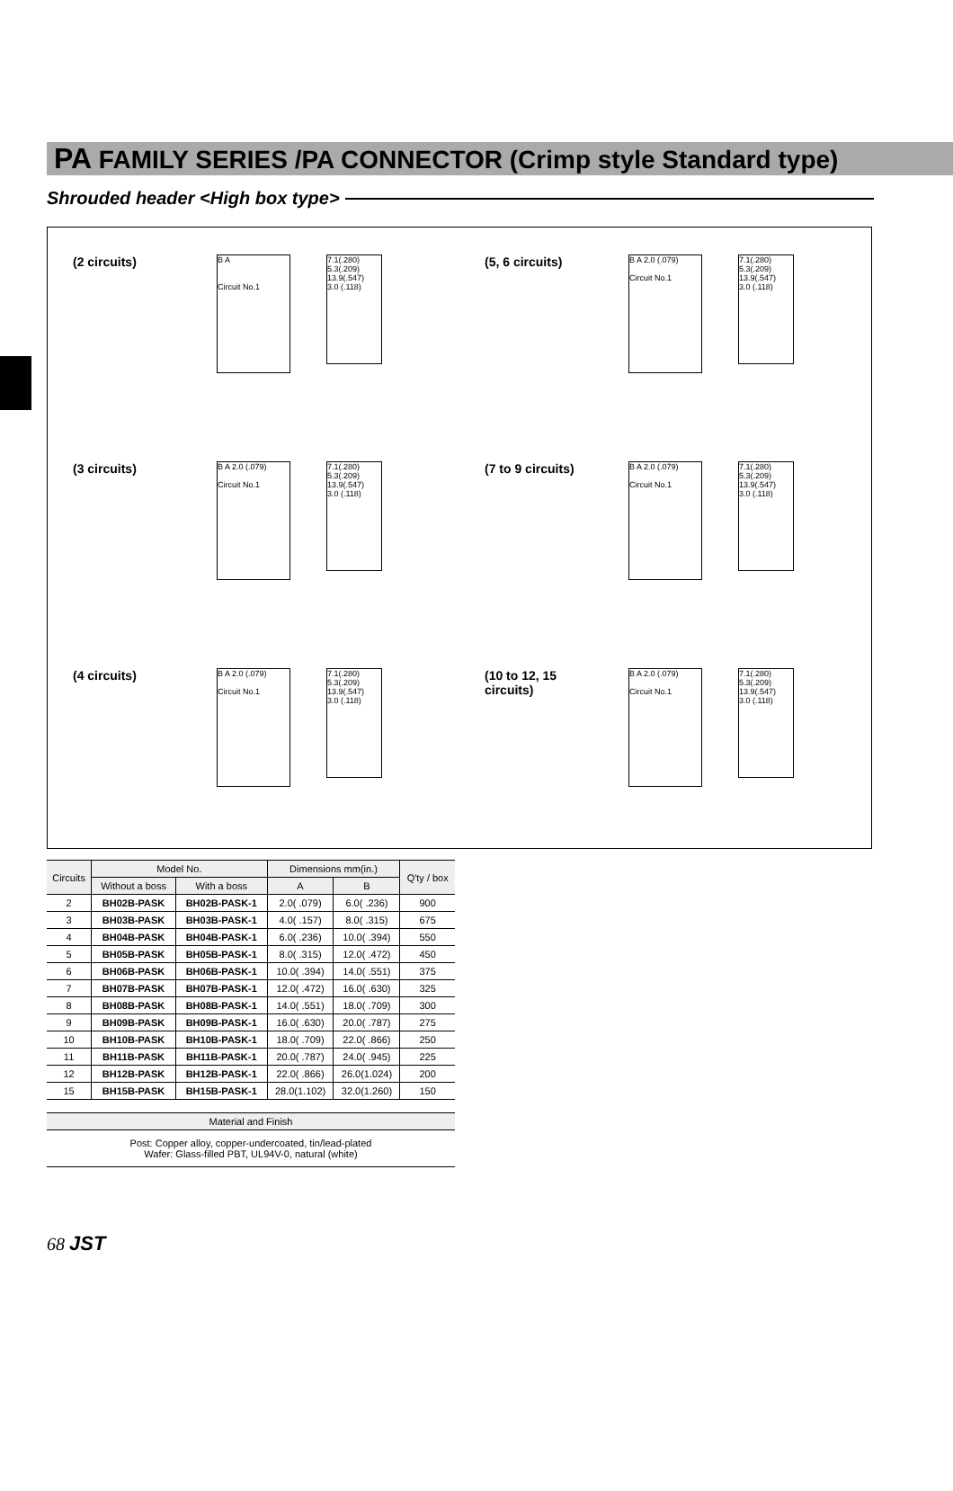PA FAMILY SERIES /PA CONNECTOR (Crimp style Standard type)
Shrouded header <High box type>
(2 circuits)
B A
Circuit No.1
7.1(.280) 5.3(.209)
13.9(.547)
3.0 (.118)
(5, 6 circuits)
B A 2.0 (.079)
Circuit No.1
7.1(.280) 5.3(.209)
13.9(.547)
3.0 (.118)
(3 circuits)
B A 2.0 (.079)
Circuit No.1
7.1(.280) 5.3(.209)
13.9(.547)
3.0 (.118)
(7 to 9 circuits)
B A 2.0 (.079)
Circuit No.1
7.1(.280) 5.3(.209)
13.9(.547)
3.0 (.118)
(4 circuits)
B A 2.0 (.079)
Circuit No.1
7.1(.280) 5.3(.209)
13.9(.547)
3.0 (.118)
(10 to 12, 15 circuits)
B A 2.0 (.079)
Circuit No.1
7.1(.280) 5.3(.209)
13.9(.547)
3.0 (.118)
| Circuits | Model No. | | Dimensions mm(in.) | | Q'ty / box |
| --- | --- | --- | --- | --- | --- |
| | Without a boss | With a boss | A | B | |
| 2 | BH02B-PASK | BH02B-PASK-1 | 2.0( .079) | 6.0( .236) | 900 |
| 3 | BH03B-PASK | BH03B-PASK-1 | 4.0( .157) | 8.0( .315) | 675 |
| 4 | BH04B-PASK | BH04B-PASK-1 | 6.0( .236) | 10.0( .394) | 550 |
| 5 | BH05B-PASK | BH05B-PASK-1 | 8.0( .315) | 12.0( .472) | 450 |
| 6 | BH06B-PASK | BH06B-PASK-1 | 10.0( .394) | 14.0( .551) | 375 |
| 7 | BH07B-PASK | BH07B-PASK-1 | 12.0( .472) | 16.0( .630) | 325 |
| 8 | BH08B-PASK | BH08B-PASK-1 | 14.0( .551) | 18.0( .709) | 300 |
| 9 | BH09B-PASK | BH09B-PASK-1 | 16.0( .630) | 20.0( .787) | 275 |
| 10 | BH10B-PASK | BH10B-PASK-1 | 18.0( .709) | 22.0( .866) | 250 |
| 11 | BH11B-PASK | BH11B-PASK-1 | 20.0( .787) | 24.0( .945) | 225 |
| 12 | BH12B-PASK | BH12B-PASK-1 | 22.0( .866) | 26.0(1.024) | 200 |
| 15 | BH15B-PASK | BH15B-PASK-1 | 28.0(1.102) | 32.0(1.260) | 150 |
Material and Finish
Post: Copper alloy, copper-undercoated, tin/lead-plated
Wafer: Glass-filled PBT, UL94V-0, natural (white)
68 JST